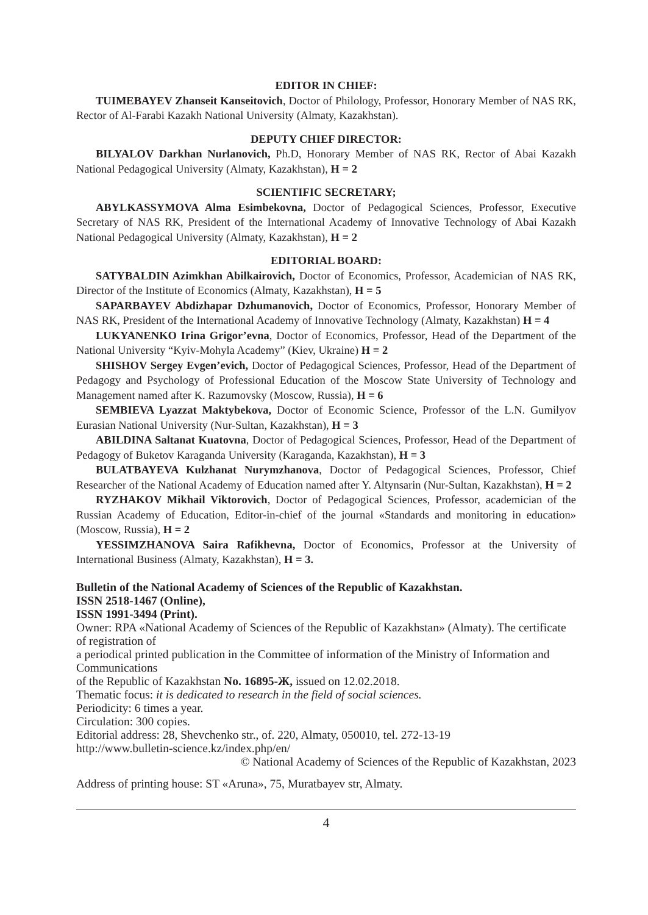EDITOR IN CHIEF:
TUIMEBAYEV Zhanseit Kanseitovich, Doctor of Philology, Professor, Honorary Member of NAS RK, Rector of Al-Farabi Kazakh National University (Almaty, Kazakhstan).
DEPUTY CHIEF DIRECTOR:
BILYALOV Darkhan Nurlanovich, Ph.D, Honorary Member of NAS RK, Rector of Abai Kazakh National Pedagogical University (Almaty, Kazakhstan), H = 2
SCIENTIFIC SECRETARY;
ABYLKASSYMOVA Alma Esimbekovna, Doctor of Pedagogical Sciences, Professor, Executive Secretary of NAS RK, President of the International Academy of Innovative Technology of Abai Kazakh National Pedagogical University (Almaty, Kazakhstan), H = 2
EDITORIAL BOARD:
SATYBALDIN Azimkhan Abilkairovich, Doctor of Economics, Professor, Academician of NAS RK, Director of the Institute of Economics (Almaty, Kazakhstan), H = 5
SAPARBAYEV Abdizhapar Dzhumanovich, Doctor of Economics, Professor, Honorary Member of NAS RK, President of the International Academy of Innovative Technology (Almaty, Kazakhstan) H = 4
LUKYANENKO Irina Grigor’evna, Doctor of Economics, Professor, Head of the Department of the National University “Kyiv-Mohyla Academy” (Kiev, Ukraine) H = 2
SHISHOV Sergey Evgen’evich, Doctor of Pedagogical Sciences, Professor, Head of the Department of Pedagogy and Psychology of Professional Education of the Moscow State University of Technology and Management named after K. Razumovsky (Moscow, Russia), H = 6
SEMBIEVA Lyazzat Maktybekova, Doctor of Economic Science, Professor of the L.N. Gumilyov Eurasian National University (Nur-Sultan, Kazakhstan), H = 3
ABILDINA Saltanat Kuatovna, Doctor of Pedagogical Sciences, Professor, Head of the Department of Pedagogy of Buketov Karaganda University (Karaganda, Kazakhstan), H = 3
BULATBAYEVA Kulzhanat Nurymzhanova, Doctor of Pedagogical Sciences, Professor, Chief Researcher of the National Academy of Education named after Y. Altynsarin (Nur-Sultan, Kazakhstan), H = 2
RYZHAKOV Mikhail Viktorovich, Doctor of Pedagogical Sciences, Professor, academician of the Russian Academy of Education, Editor-in-chief of the journal «Standards and monitoring in education» (Moscow, Russia), H = 2
YESSIMZHANOVA Saira Rafikhevna, Doctor of Economics, Professor at the University of International Business (Almaty, Kazakhstan), H = 3.
Bulletin of the National Academy of Sciences of the Republic of Kazakhstan.
ISSN 2518-1467 (Online),
ISSN 1991-3494 (Print).
Owner: RPA «National Academy of Sciences of the Republic of Kazakhstan» (Almaty). The certificate of registration of
a periodical printed publication in the Committee of information of the Ministry of Information and Communications
of the Republic of Kazakhstan No. 16895-Ж, issued on 12.02.2018.
Thematic focus: it is dedicated to research in the field of social sciences.
Periodicity: 6 times a year.
Circulation: 300 copies.
Editorial address: 28, Shevchenko str., of. 220, Almaty, 050010, tel. 272-13-19
http://www.bulletin-science.kz/index.php/en/
© National Academy of Sciences of the Republic of Kazakhstan, 2023
Address of printing house: ST «Aruna», 75, Muratbayev str, Almaty.
4